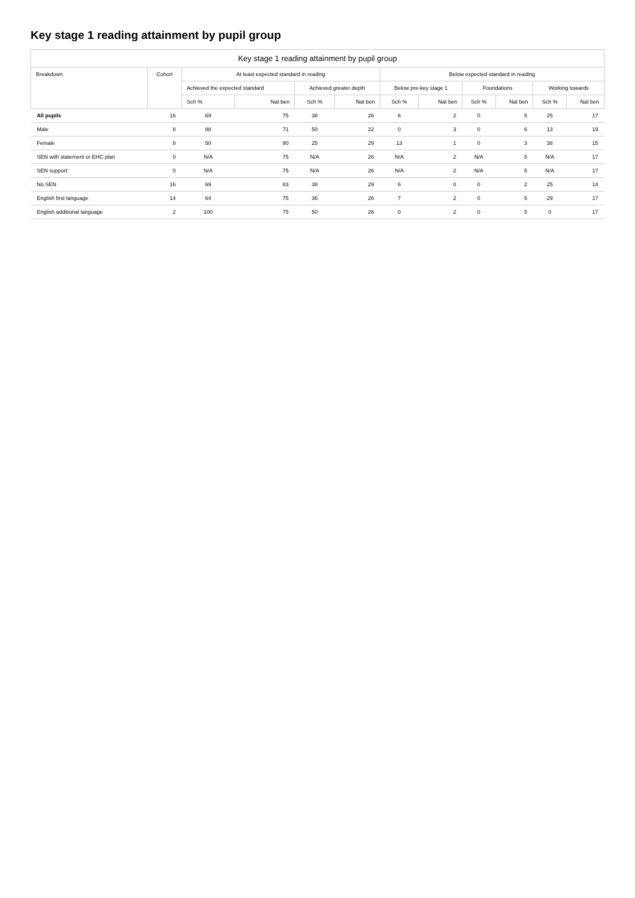Key stage 1 reading attainment by pupil group
| Key stage 1 reading attainment by pupil group | | | | | | | | | | | |
| --- | --- | --- | --- | --- | --- | --- | --- | --- | --- | --- | --- |
| Breakdown | Cohort | At least expected standard in reading | | | | Below expected standard in reading | | | | | |
| | | Achieved the expected standard | | Achieved greater depth | | Below pre-key stage 1 | | Foundations | | Working towards | |
| | | Sch % | Nat ben | Sch % | Nat ben | Sch % | Nat ben | Sch % | Nat ben | Sch % | Nat ben |
| All pupils | 16 | 69 | 75 | 38 | 26 | 6 | 2 | 0 | 5 | 25 | 17 |
| Male | 8 | 88 | 71 | 50 | 22 | 0 | 3 | 0 | 6 | 13 | 19 |
| Female | 8 | 50 | 80 | 25 | 29 | 13 | 1 | 0 | 3 | 38 | 15 |
| SEN with statement or EHC plan | 0 | N/A | 75 | N/A | 26 | N/A | 2 | N/A | 5 | N/A | 17 |
| SEN support | 0 | N/A | 75 | N/A | 26 | N/A | 2 | N/A | 5 | N/A | 17 |
| No SEN | 16 | 69 | 83 | 38 | 29 | 6 | 0 | 0 | 2 | 25 | 14 |
| English first language | 14 | 64 | 75 | 36 | 26 | 7 | 2 | 0 | 5 | 29 | 17 |
| English additional language | 2 | 100 | 75 | 50 | 26 | 0 | 2 | 0 | 5 | 0 | 17 |